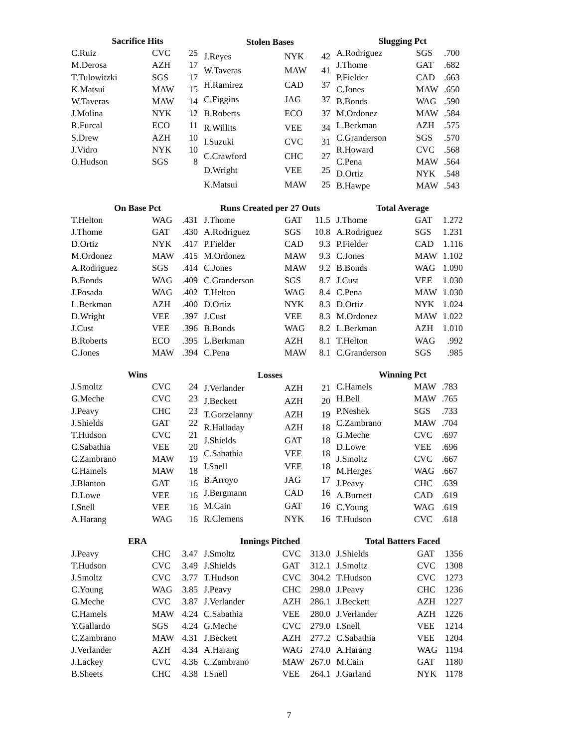| Sacrifice Hits | | |
| --- | --- | --- |
| C.Ruiz | CVC | 25 |
| M.Derosa | AZH | 17 |
| T.Tulowitzki | SGS | 17 |
| K.Matsui | MAW | 15 |
| W.Taveras | MAW | 14 |
| J.Molina | NYK | 12 |
| R.Furcal | ECO | 11 |
| S.Drew | AZH | 10 |
| J.Vidro | NYK | 10 |
| O.Hudson | SGS | 8 |
| Stolen Bases | | |
| --- | --- | --- |
| J.Reyes | NYK | 42 |
| W.Taveras | MAW | 41 |
| H.Ramirez | CAD | 37 |
| C.Figgins | JAG | 37 |
| B.Roberts | ECO | 37 |
| R.Willits | VEE | 34 |
| I.Suzuki | CVC | 31 |
| C.Crawford | CHC | 27 |
| D.Wright | VEE | 25 |
| K.Matsui | MAW | 25 |
| Slugging Pct | | |
| --- | --- | --- |
| A.Rodriguez | SGS | .700 |
| J.Thome | GAT | .682 |
| P.Fielder | CAD | .663 |
| C.Jones | MAW | .650 |
| B.Bonds | WAG | .590 |
| M.Ordonez | MAW | .584 |
| L.Berkman | AZH | .575 |
| C.Granderson | SGS | .570 |
| R.Howard | CVC | .568 |
| C.Pena | MAW | .564 |
| D.Ortiz | NYK | .548 |
| B.Hawpe | MAW | .543 |
| On Base Pct | | |
| --- | --- | --- |
| T.Helton | WAG | .431 |
| J.Thome | GAT | .430 |
| D.Ortiz | NYK | .417 |
| M.Ordonez | MAW | .415 |
| A.Rodriguez | SGS | .414 |
| B.Bonds | WAG | .409 |
| J.Posada | WAG | .402 |
| L.Berkman | AZH | .400 |
| D.Wright | VEE | .397 |
| J.Cust | VEE | .396 |
| B.Roberts | ECO | .395 |
| C.Jones | MAW | .394 |
| Runs Created per 27 Outs | | |
| --- | --- | --- |
| J.Thome | GAT | 11.5 |
| A.Rodriguez | SGS | 10.8 |
| P.Fielder | CAD | 9.3 |
| M.Ordonez | MAW | 9.3 |
| C.Jones | MAW | 9.2 |
| C.Granderson | SGS | 8.7 |
| T.Helton | WAG | 8.4 |
| D.Ortiz | NYK | 8.3 |
| J.Cust | VEE | 8.3 |
| B.Bonds | WAG | 8.2 |
| L.Berkman | AZH | 8.1 |
| C.Pena | MAW | 8.1 |
| Total Average | | |
| --- | --- | --- |
| J.Thome | GAT | 1.272 |
| A.Rodriguez | SGS | 1.231 |
| P.Fielder | CAD | 1.116 |
| C.Jones | MAW | 1.102 |
| B.Bonds | WAG | 1.090 |
| J.Cust | VEE | 1.030 |
| C.Pena | MAW | 1.030 |
| D.Ortiz | NYK | 1.024 |
| M.Ordonez | MAW | 1.022 |
| L.Berkman | AZH | 1.010 |
| T.Helton | WAG | .992 |
| C.Granderson | SGS | .985 |
| Wins | | |
| --- | --- | --- |
| J.Smoltz | CVC | 24 |
| G.Meche | CVC | 23 |
| J.Peavy | CHC | 23 |
| J.Shields | GAT | 22 |
| T.Hudson | CVC | 21 |
| C.Sabathia | VEE | 20 |
| C.Zambrano | MAW | 19 |
| C.Hamels | MAW | 18 |
| J.Blanton | GAT | 16 |
| D.Lowe | VEE | 16 |
| I.Snell | VEE | 16 |
| A.Harang | WAG | 16 |
| Losses | | |
| --- | --- | --- |
| J.Verlander | AZH | 21 |
| J.Beckett | AZH | 20 |
| T.Gorzelanny | AZH | 19 |
| R.Halladay | AZH | 18 |
| J.Shields | GAT | 18 |
| C.Sabathia | VEE | 18 |
| I.Snell | VEE | 18 |
| B.Arroyo | JAG | 17 |
| J.Bergmann | CAD | 16 |
| M.Cain | GAT | 16 |
| R.Clemens | NYK | 16 |
| Winning Pct | | |
| --- | --- | --- |
| C.Hamels | MAW | .783 |
| H.Bell | MAW | .765 |
| P.Neshek | SGS | .733 |
| C.Zambrano | MAW | .704 |
| G.Meche | CVC | .697 |
| D.Lowe | VEE | .696 |
| J.Smoltz | CVC | .667 |
| M.Herges | WAG | .667 |
| J.Peavy | CHC | .639 |
| A.Burnett | CAD | .619 |
| C.Young | WAG | .619 |
| T.Hudson | CVC | .618 |
| ERA | | |
| --- | --- | --- |
| J.Peavy | CHC | 3.47 |
| T.Hudson | CVC | 3.49 |
| J.Smoltz | CVC | 3.77 |
| C.Young | WAG | 3.85 |
| G.Meche | CVC | 3.87 |
| C.Hamels | MAW | 4.24 |
| Y.Gallardo | SGS | 4.24 |
| C.Zambrano | MAW | 4.31 |
| J.Verlander | AZH | 4.34 |
| J.Lackey | CVC | 4.36 |
| B.Sheets | CHC | 4.38 |
| Innings Pitched | | |
| --- | --- | --- |
| J.Smoltz | CVC | 313.0 |
| J.Shields | GAT | 312.1 |
| T.Hudson | CVC | 304.2 |
| J.Peavy | CHC | 298.0 |
| J.Verlander | AZH | 286.1 |
| C.Sabathia | VEE | 280.0 |
| G.Meche | CVC | 279.0 |
| J.Beckett | AZH | 277.2 |
| A.Harang | WAG | 274.0 |
| C.Zambrano | MAW | 267.0 |
| I.Snell | VEE | 264.1 |
| Total Batters Faced | | |
| --- | --- | --- |
| J.Shields | GAT | 1356 |
| J.Smoltz | CVC | 1308 |
| T.Hudson | CVC | 1273 |
| J.Peavy | CHC | 1236 |
| J.Beckett | AZH | 1227 |
| J.Verlander | AZH | 1226 |
| I.Snell | VEE | 1214 |
| C.Sabathia | VEE | 1204 |
| A.Harang | WAG | 1194 |
| M.Cain | GAT | 1180 |
| J.Garland | NYK | 1178 |
7